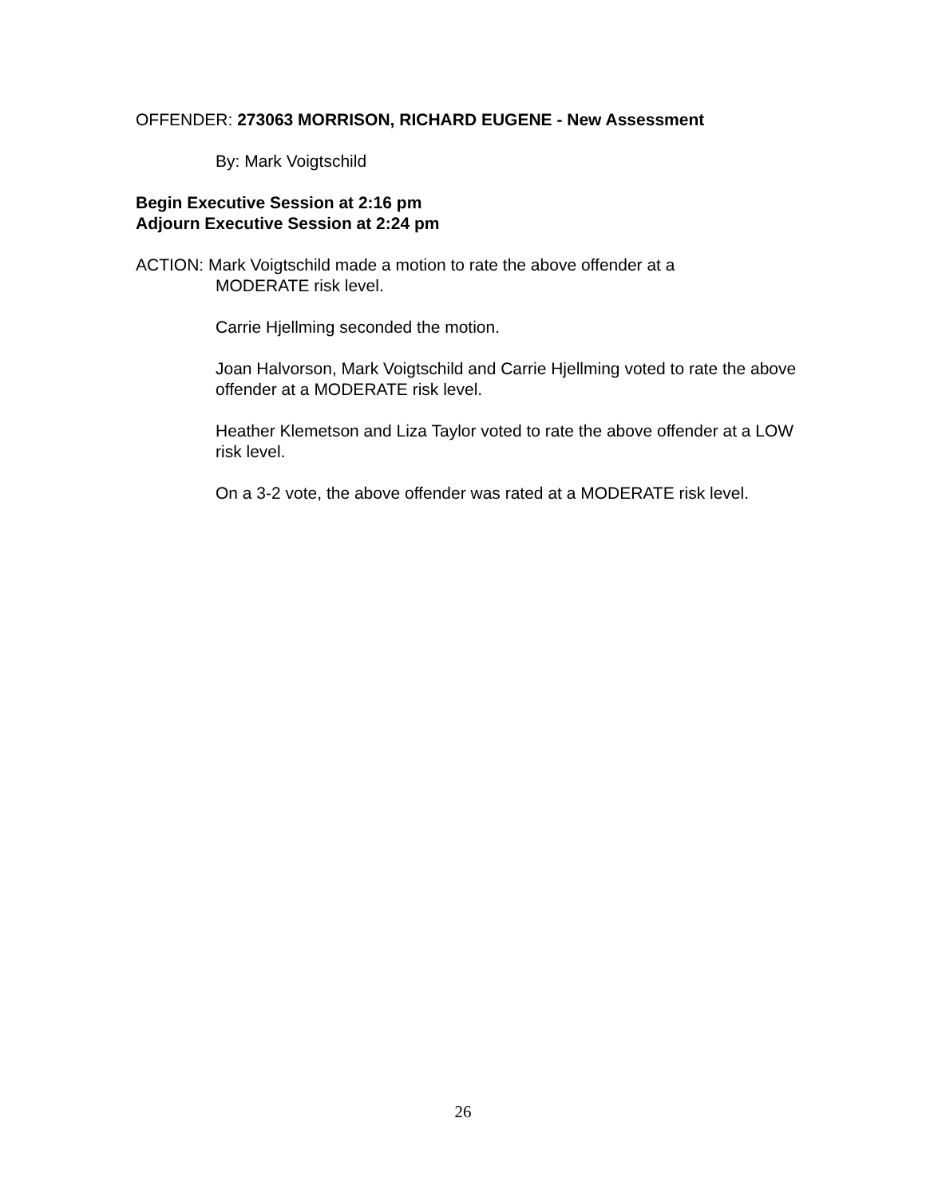OFFENDER: 273063 MORRISON, RICHARD EUGENE - New Assessment
By: Mark Voigtschild
Begin Executive Session at 2:16 pm
Adjourn Executive Session at 2:24 pm
ACTION: Mark Voigtschild made a motion to rate the above offender at a
MODERATE risk level.
Carrie Hjellming seconded the motion.
Joan Halvorson, Mark Voigtschild and Carrie Hjellming voted to rate the above offender at a MODERATE risk level.
Heather Klemetson and Liza Taylor voted to rate the above offender at a LOW risk level.
On a 3-2 vote, the above offender was rated at a MODERATE risk level.
26